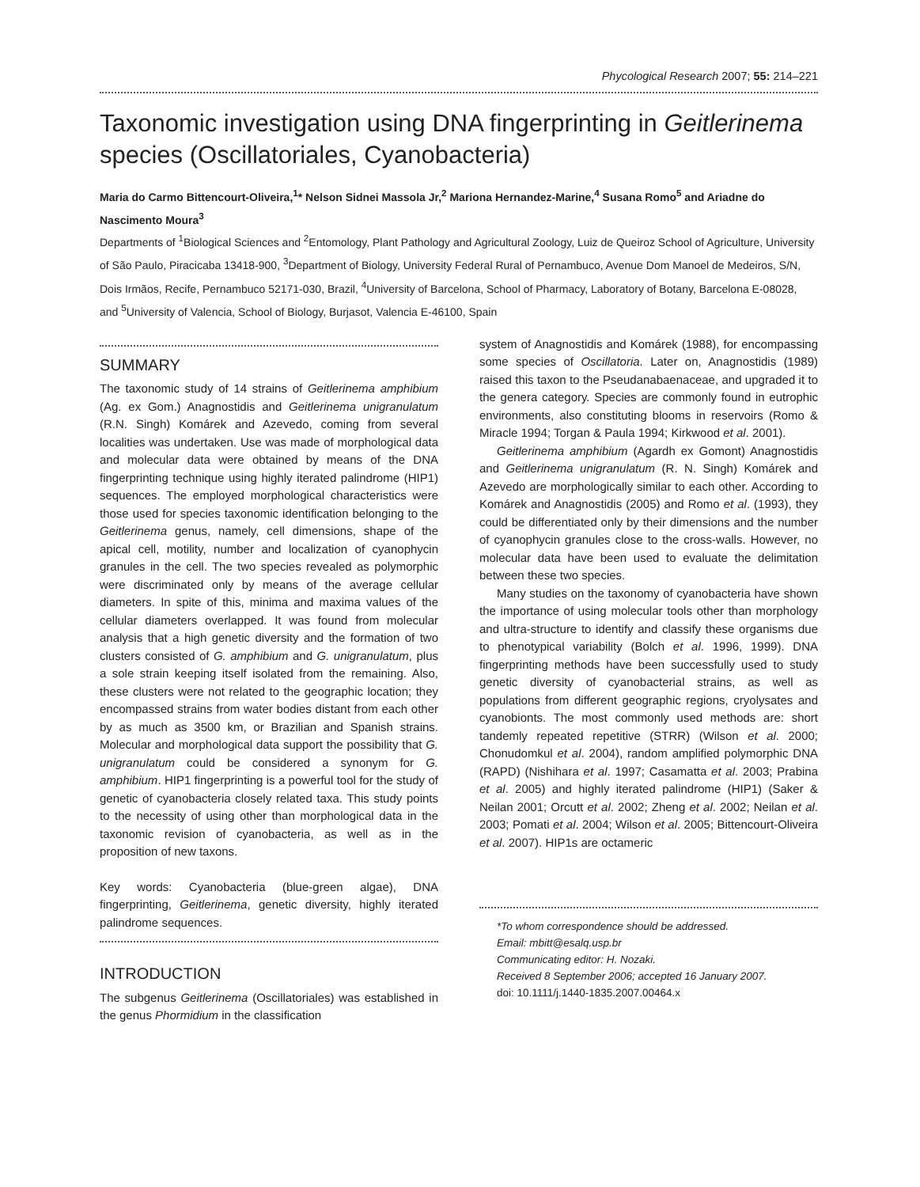Phycological Research 2007; 55: 214–221
Taxonomic investigation using DNA fingerprinting in Geitlerinema species (Oscillatoriales, Cyanobacteria)
Maria do Carmo Bittencourt-Oliveira,<sup>1</sup>* Nelson Sidnei Massola Jr,<sup>2</sup> Mariona Hernandez-Marine,<sup>4</sup> Susana Romo<sup>5</sup> and Ariadne do Nascimento Moura<sup>3</sup>
Departments of <sup>1</sup>Biological Sciences and <sup>2</sup>Entomology, Plant Pathology and Agricultural Zoology, Luiz de Queiroz School of Agriculture, University of São Paulo, Piracicaba 13418-900, <sup>3</sup>Department of Biology, University Federal Rural of Pernambuco, Avenue Dom Manoel de Medeiros, S/N, Dois Irmãos, Recife, Pernambuco 52171-030, Brazil, <sup>4</sup>University of Barcelona, School of Pharmacy, Laboratory of Botany, Barcelona E-08028, and <sup>5</sup>University of Valencia, School of Biology, Burjasot, Valencia E-46100, Spain
SUMMARY
The taxonomic study of 14 strains of Geitlerinema amphibium (Ag. ex Gom.) Anagnostidis and Geitlerinema unigranulatum (R.N. Singh) Komárek and Azevedo, coming from several localities was undertaken. Use was made of morphological data and molecular data were obtained by means of the DNA fingerprinting technique using highly iterated palindrome (HIP1) sequences. The employed morphological characteristics were those used for species taxonomic identification belonging to the Geitlerinema genus, namely, cell dimensions, shape of the apical cell, motility, number and localization of cyanophycin granules in the cell. The two species revealed as polymorphic were discriminated only by means of the average cellular diameters. In spite of this, minima and maxima values of the cellular diameters overlapped. It was found from molecular analysis that a high genetic diversity and the formation of two clusters consisted of G. amphibium and G. unigranulatum, plus a sole strain keeping itself isolated from the remaining. Also, these clusters were not related to the geographic location; they encompassed strains from water bodies distant from each other by as much as 3500 km, or Brazilian and Spanish strains. Molecular and morphological data support the possibility that G. unigranulatum could be considered a synonym for G. amphibium. HIP1 fingerprinting is a powerful tool for the study of genetic of cyanobacteria closely related taxa. This study points to the necessity of using other than morphological data in the taxonomic revision of cyanobacteria, as well as in the proposition of new taxons.
Key words: Cyanobacteria (blue-green algae), DNA fingerprinting, Geitlerinema, genetic diversity, highly iterated palindrome sequences.
INTRODUCTION
The subgenus Geitlerinema (Oscillatoriales) was established in the genus Phormidium in the classification
system of Anagnostidis and Komárek (1988), for encompassing some species of Oscillatoria. Later on, Anagnostidis (1989) raised this taxon to the Pseudanabaenaceae, and upgraded it to the genera category. Species are commonly found in eutrophic environments, also constituting blooms in reservoirs (Romo & Miracle 1994; Torgan & Paula 1994; Kirkwood et al. 2001).
Geitlerinema amphibium (Agardh ex Gomont) Anagnostidis and Geitlerinema unigranulatum (R. N. Singh) Komárek and Azevedo are morphologically similar to each other. According to Komárek and Anagnostidis (2005) and Romo et al. (1993), they could be differentiated only by their dimensions and the number of cyanophycin granules close to the cross-walls. However, no molecular data have been used to evaluate the delimitation between these two species.
Many studies on the taxonomy of cyanobacteria have shown the importance of using molecular tools other than morphology and ultra-structure to identify and classify these organisms due to phenotypical variability (Bolch et al. 1996, 1999). DNA fingerprinting methods have been successfully used to study genetic diversity of cyanobacterial strains, as well as populations from different geographic regions, cryolysates and cyanobionts. The most commonly used methods are: short tandemly repeated repetitive (STRR) (Wilson et al. 2000; Chonudomkul et al. 2004), random amplified polymorphic DNA (RAPD) (Nishihara et al. 1997; Casamatta et al. 2003; Prabina et al. 2005) and highly iterated palindrome (HIP1) (Saker & Neilan 2001; Orcutt et al. 2002; Zheng et al. 2002; Neilan et al. 2003; Pomati et al. 2004; Wilson et al. 2005; Bittencourt-Oliveira et al. 2007). HIP1s are octameric
*To whom correspondence should be addressed.
Email: mbitt@esalq.usp.br
Communicating editor: H. Nozaki.
Received 8 September 2006; accepted 16 January 2007.
doi: 10.1111/j.1440-1835.2007.00464.x